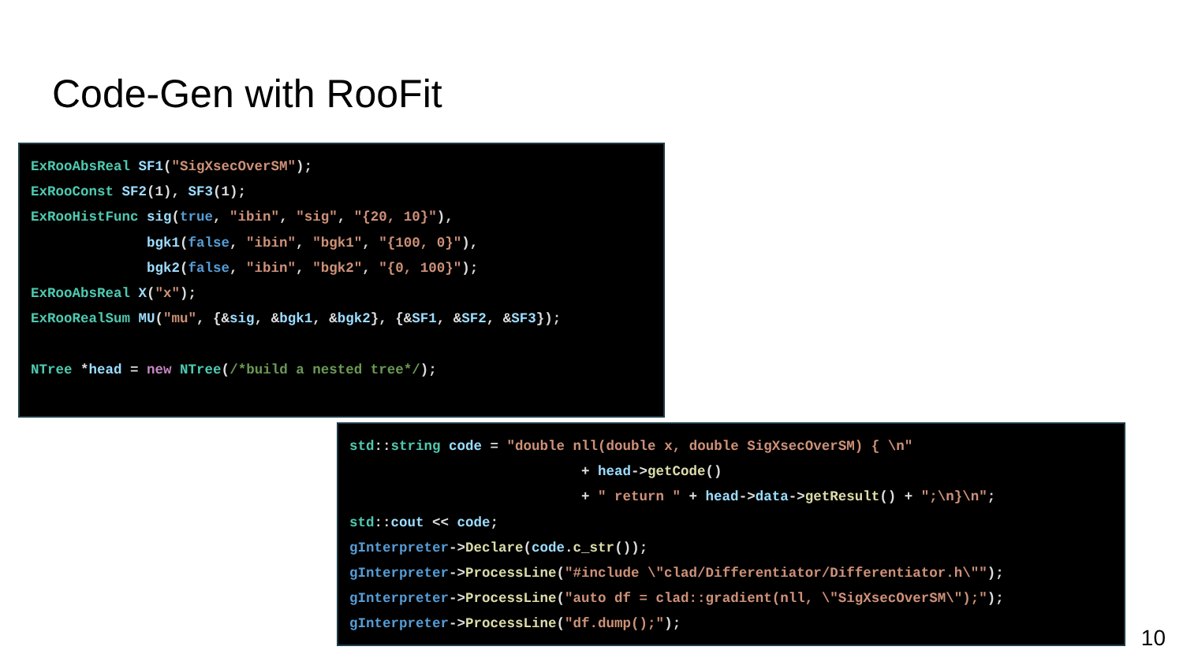Code-Gen with RooFit
ExRooAbsReal SF1("SigXsecOverSM");
ExRooConst SF2(1), SF3(1);
ExRooHistFunc sig(true, "ibin", "sig", "{20, 10}"),
              bgk1(false, "ibin", "bgk1", "{100, 0}"),
              bgk2(false, "ibin", "bgk2", "{0, 100}");
ExRooAbsReal X("x");
ExRooRealSum MU("mu", {&sig, &bgk1, &bgk2}, {&SF1, &SF2, &SF3});

NTree *head = new NTree(/*build a nested tree*/);
std::string code = "double nll(double x, double SigXsecOverSM) { \n"
                            + head->getCode()
                            + " return " + head->data->getResult() + ";\n}\n";
std::cout << code;
gInterpreter->Declare(code.c_str());
gInterpreter->ProcessLine("#include \"clad/Differentiator/Differentiator.h\"");
gInterpreter->ProcessLine("auto df = clad::gradient(nll, \"SigXsecOverSM\");");
gInterpreter->ProcessLine("df.dump();");
10